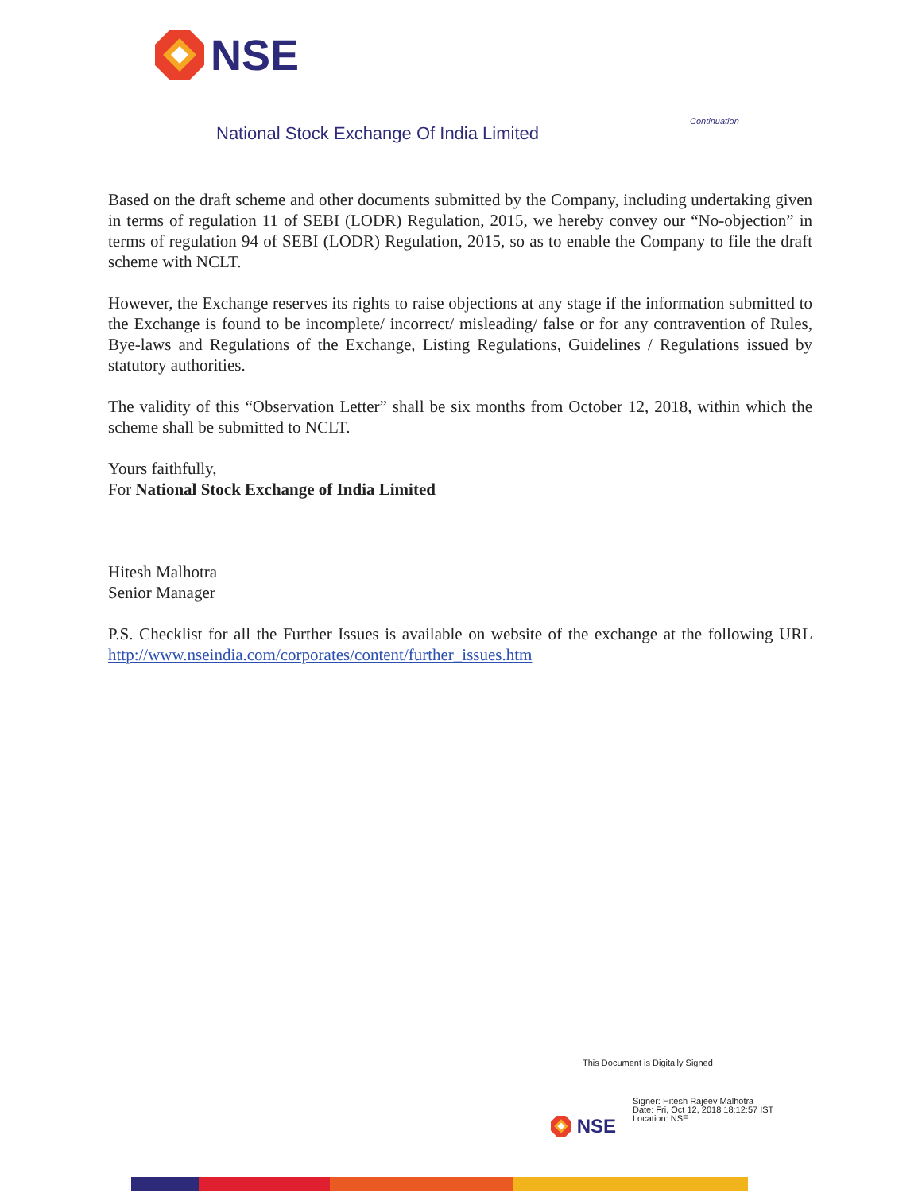NSE
Continuation
National Stock Exchange Of India Limited
Based on the draft scheme and other documents submitted by the Company, including undertaking given in terms of regulation 11 of SEBI (LODR) Regulation, 2015, we hereby convey our “No-objection” in terms of regulation 94 of SEBI (LODR) Regulation, 2015, so as to enable the Company to file the draft scheme with NCLT.
However, the Exchange reserves its rights to raise objections at any stage if the information submitted to the Exchange is found to be incomplete/ incorrect/ misleading/ false or for any contravention of Rules, Bye-laws and Regulations of the Exchange, Listing Regulations, Guidelines / Regulations issued by statutory authorities.
The validity of this “Observation Letter” shall be six months from October 12, 2018, within which the scheme shall be submitted to NCLT.
Yours faithfully,
For National Stock Exchange of India Limited
Hitesh Malhotra
Senior Manager
P.S. Checklist for all the Further Issues is available on website of the exchange at the following URL http://www.nseindia.com/corporates/content/further_issues.htm
This Document is Digitally Signed
Signer: Hitesh Rajeev Malhotra
Date: Fri, Oct 12, 2018 18:12:57 IST
Location: NSE
NSE